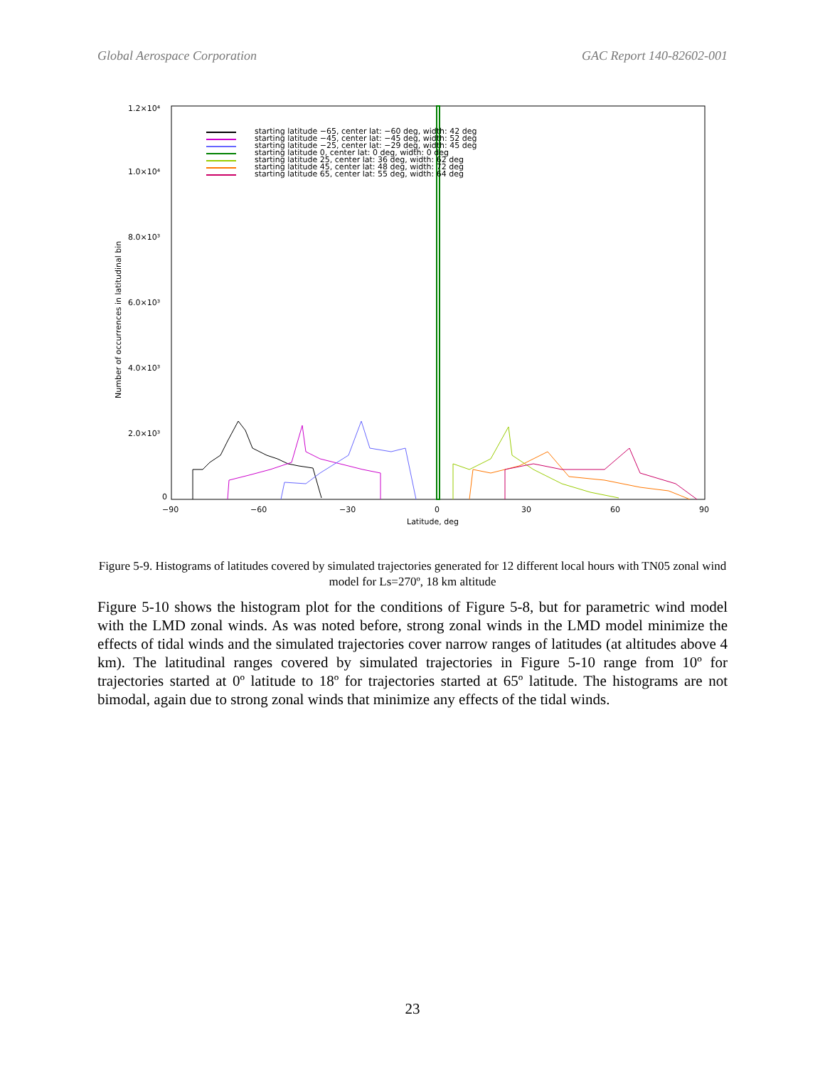Global Aerospace Corporation GAC Report 140-82602-001
1.2×10⁴
1.0×10⁴
8.0×10³
6.0×10³
4.0×10³
2.0×10³
0
−90
−60
−30
0
30
60
90
Latitude, deg
Number of occurrences in latitudinal bin
starting latitude −65, center lat: −60 deg, width: 42 deg
starting latitude −45, center lat: −45 deg, width: 52 deg
starting latitude −25, center lat: −29 deg, width: 45 deg
starting latitude 0, center lat: 0 deg, width: 0 deg
starting latitude 25, center lat: 36 deg, width: 62 deg
starting latitude 45, center lat: 48 deg, width: 72 deg
starting latitude 65, center lat: 55 deg, width: 64 deg
Figure 5-9. Histograms of latitudes covered by simulated trajectories generated for 12 different local hours with TN05 zonal wind model for Ls=270º, 18 km altitude
Figure 5-10 shows the histogram plot for the conditions of Figure 5-8, but for parametric wind model with the LMD zonal winds. As was noted before, strong zonal winds in the LMD model minimize the effects of tidal winds and the simulated trajectories cover narrow ranges of latitudes (at altitudes above 4 km). The latitudinal ranges covered by simulated trajectories in Figure 5-10 range from 10º for trajectories started at 0º latitude to 18º for trajectories started at 65º latitude. The histograms are not bimodal, again due to strong zonal winds that minimize any effects of the tidal winds.
23